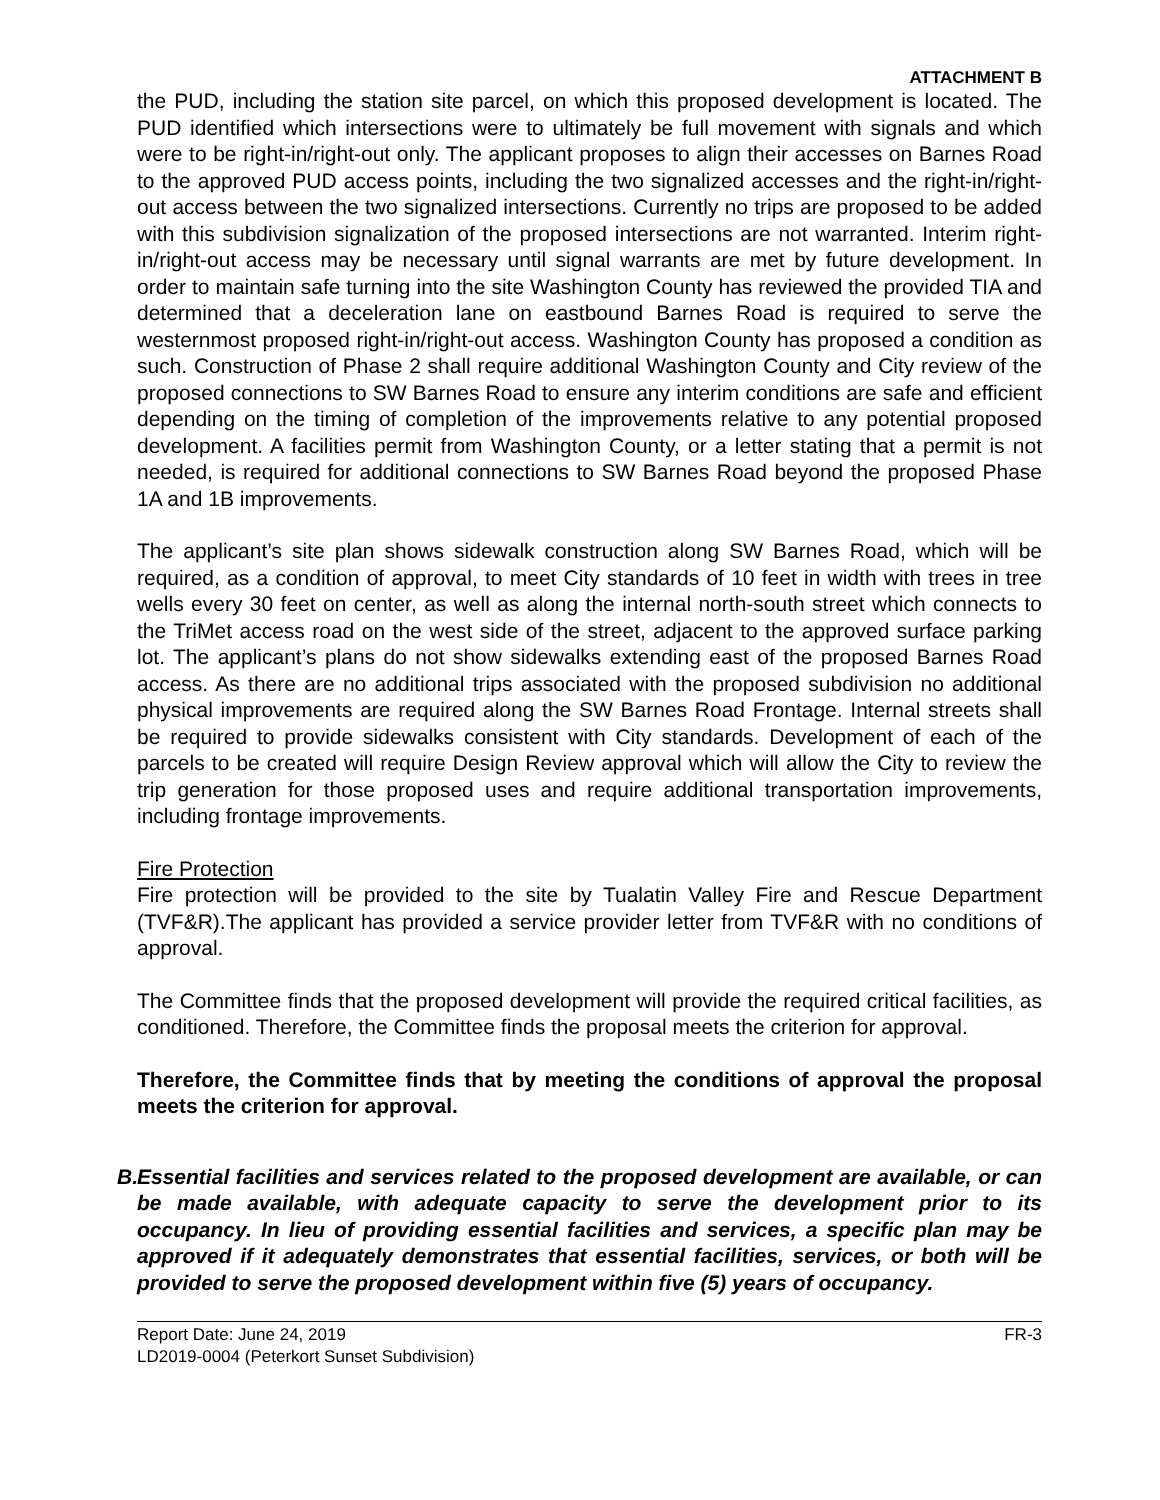ATTACHMENT B
the PUD, including the station site parcel, on which this proposed development is located. The PUD identified which intersections were to ultimately be full movement with signals and which were to be right-in/right-out only. The applicant proposes to align their accesses on Barnes Road to the approved PUD access points, including the two signalized accesses and the right-in/right-out access between the two signalized intersections. Currently no trips are proposed to be added with this subdivision signalization of the proposed intersections are not warranted. Interim right-in/right-out access may be necessary until signal warrants are met by future development. In order to maintain safe turning into the site Washington County has reviewed the provided TIA and determined that a deceleration lane on eastbound Barnes Road is required to serve the westernmost proposed right-in/right-out access. Washington County has proposed a condition as such. Construction of Phase 2 shall require additional Washington County and City review of the proposed connections to SW Barnes Road to ensure any interim conditions are safe and efficient depending on the timing of completion of the improvements relative to any potential proposed development. A facilities permit from Washington County, or a letter stating that a permit is not needed, is required for additional connections to SW Barnes Road beyond the proposed Phase 1A and 1B improvements.
The applicant’s site plan shows sidewalk construction along SW Barnes Road, which will be required, as a condition of approval, to meet City standards of 10 feet in width with trees in tree wells every 30 feet on center, as well as along the internal north-south street which connects to the TriMet access road on the west side of the street, adjacent to the approved surface parking lot. The applicant’s plans do not show sidewalks extending east of the proposed Barnes Road access. As there are no additional trips associated with the proposed subdivision no additional physical improvements are required along the SW Barnes Road Frontage. Internal streets shall be required to provide sidewalks consistent with City standards. Development of each of the parcels to be created will require Design Review approval which will allow the City to review the trip generation for those proposed uses and require additional transportation improvements, including frontage improvements.
Fire Protection
Fire protection will be provided to the site by Tualatin Valley Fire and Rescue Department (TVF&R).The applicant has provided a service provider letter from TVF&R with no conditions of approval.
The Committee finds that the proposed development will provide the required critical facilities, as conditioned. Therefore, the Committee finds the proposal meets the criterion for approval.
Therefore, the Committee finds that by meeting the conditions of approval the proposal meets the criterion for approval.
B.
Essential facilities and services related to the proposed development are available, or can be made available, with adequate capacity to serve the development prior to its occupancy. In lieu of providing essential facilities and services, a specific plan may be approved if it adequately demonstrates that essential facilities, services, or both will be provided to serve the proposed development within five (5) years of occupancy.
Report Date: June 24, 2019
LD2019-0004 (Peterkort Sunset Subdivision)
FR-3